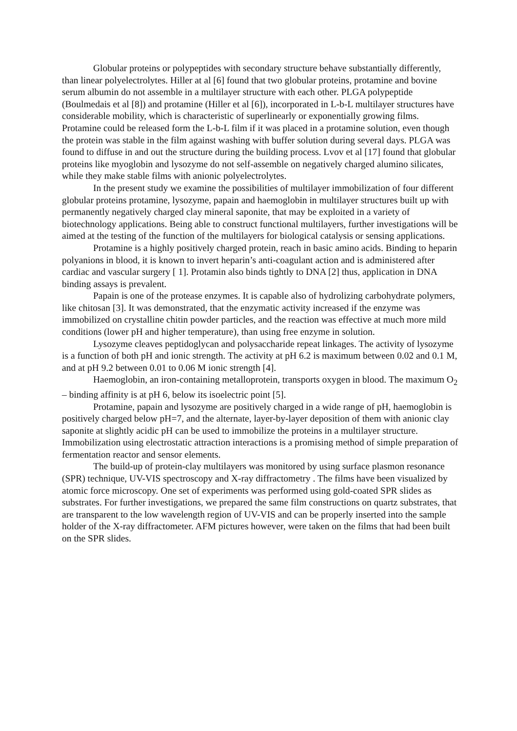Globular proteins or polypeptides with secondary structure behave substantially differently, than linear polyelectrolytes. Hiller at al [6] found that two globular proteins, protamine and bovine serum albumin do not assemble in a multilayer structure with each other. PLGA polypeptide (Boulmedais et al [8]) and protamine (Hiller et al [6]), incorporated in L-b-L multilayer structures have considerable mobility, which is characteristic of superlinearly or exponentially growing films. Protamine could be released form the L-b-L film if it was placed in a protamine solution, even though the protein was stable in the film against washing with buffer solution during several days. PLGA was found to diffuse in and out the structure during the building process. Lvov et al [17] found that globular proteins like myoglobin and lysozyme do not self-assemble on negatively charged alumino silicates, while they make stable films with anionic polyelectrolytes.
In the present study we examine the possibilities of multilayer immobilization of four different globular proteins protamine, lysozyme, papain and haemoglobin in multilayer structures built up with permanently negatively charged clay mineral saponite, that may be exploited in a variety of biotechnology applications. Being able to construct functional multilayers, further investigations will be aimed at the testing of the function of the multilayers for biological catalysis or sensing applications.
Protamine is a highly positively charged protein, reach in basic amino acids. Binding to heparin polyanions in blood, it is known to invert heparin’s anti-coagulant action and is administered after cardiac and vascular surgery [ 1]. Protamin also binds tightly to DNA [2] thus, application in DNA binding assays is prevalent.
Papain is one of the protease enzymes. It is capable also of hydrolizing carbohydrate polymers, like chitosan [3]. It was demonstrated, that the enzymatic activity increased if the enzyme was immobilized on crystalline chitin powder particles, and the reaction was effective at much more mild conditions (lower pH and higher temperature), than using free enzyme in solution.
Lysozyme cleaves peptidoglycan and polysaccharide repeat linkages. The activity of lysozyme is a function of both pH and ionic strength. The activity at pH 6.2 is maximum between 0.02 and 0.1 M, and at pH 9.2 between 0.01 to 0.06 M ionic strength [4].
Haemoglobin, an iron-containing metalloprotein, transports oxygen in blood. The maximum O<sub>2</sub> – binding affinity is at pH 6, below its isoelectric point [5].
Protamine, papain and lysozyme are positively charged in a wide range of pH, haemoglobin is positively charged below pH=7, and the alternate, layer-by-layer deposition of them with anionic clay saponite at slightly acidic pH can be used to immobilize the proteins in a multilayer structure. Immobilization using electrostatic attraction interactions is a promising method of simple preparation of fermentation reactor and sensor elements.
The build-up of protein-clay multilayers was monitored by using surface plasmon resonance (SPR) technique, UV-VIS spectroscopy and X-ray diffractometry . The films have been visualized by atomic force microscopy. One set of experiments was performed using gold-coated SPR slides as substrates. For further investigations, we prepared the same film constructions on quartz substrates, that are transparent to the low wavelength region of UV-VIS and can be properly inserted into the sample holder of the X-ray diffractometer. AFM pictures however, were taken on the films that had been built on the SPR slides.